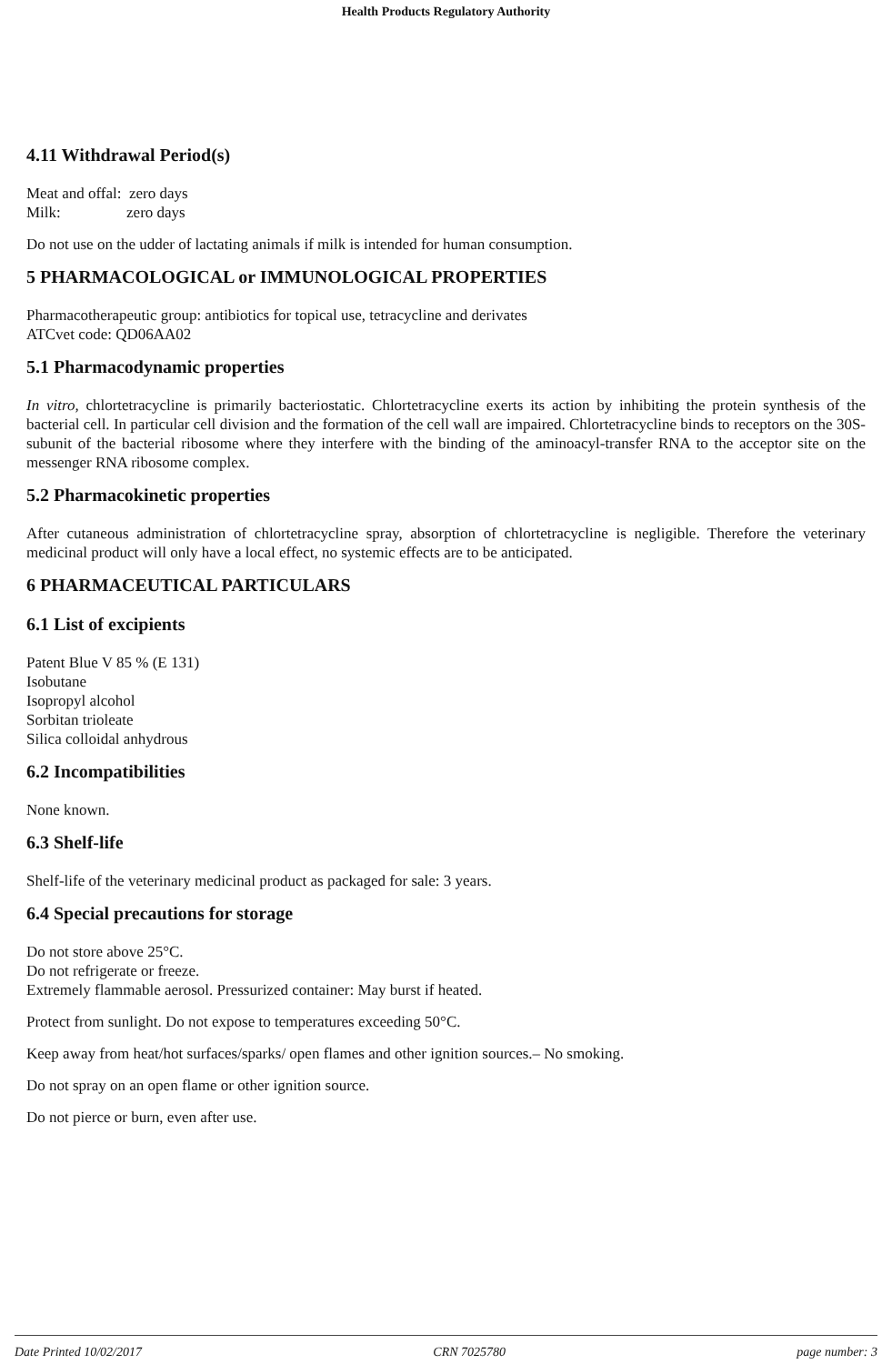Health Products Regulatory Authority
4.11 Withdrawal Period(s)
Meat and offal: zero days
Milk: zero days
Do not use on the udder of lactating animals if milk is intended for human consumption.
5 PHARMACOLOGICAL or IMMUNOLOGICAL PROPERTIES
Pharmacotherapeutic group: antibiotics for topical use, tetracycline and derivates
ATCvet code: QD06AA02
5.1 Pharmacodynamic properties
In vitro, chlortetracycline is primarily bacteriostatic. Chlortetracycline exerts its action by inhibiting the protein synthesis of the bacterial cell. In particular cell division and the formation of the cell wall are impaired. Chlortetracycline binds to receptors on the 30S-subunit of the bacterial ribosome where they interfere with the binding of the aminoacyl-transfer RNA to the acceptor site on the messenger RNA ribosome complex.
5.2 Pharmacokinetic properties
After cutaneous administration of chlortetracycline spray, absorption of chlortetracycline is negligible. Therefore the veterinary medicinal product will only have a local effect, no systemic effects are to be anticipated.
6 PHARMACEUTICAL PARTICULARS
6.1 List of excipients
Patent Blue V 85 % (E 131)
Isobutane
Isopropyl alcohol
Sorbitan trioleate
Silica colloidal anhydrous
6.2 Incompatibilities
None known.
6.3 Shelf-life
Shelf-life of the veterinary medicinal product as packaged for sale: 3 years.
6.4 Special precautions for storage
Do not store above 25°C.
Do not refrigerate or freeze.
Extremely flammable aerosol. Pressurized container: May burst if heated.
Protect from sunlight. Do not expose to temperatures exceeding 50°C.
Keep away from heat/hot surfaces/sparks/ open flames and other ignition sources.– No smoking.
Do not spray on an open flame or other ignition source.
Do not pierce or burn, even after use.
Date Printed 10/02/2017 CRN 7025780 page number: 3